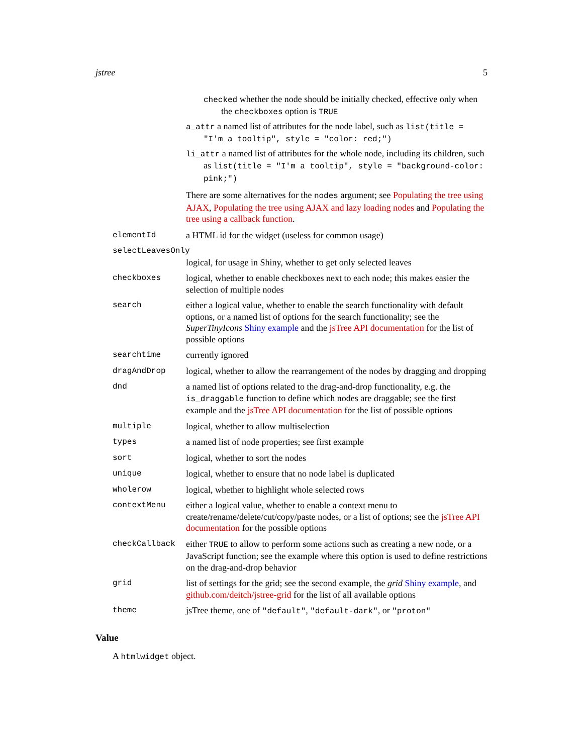jstree 5
checked whether the node should be initially checked, effective only when the checkboxes option is TRUE
a_attr a named list of attributes for the node label, such as list(title = "I'm a tooltip", style = "color: red;")
li_attr a named list of attributes for the whole node, including its children, such as list(title = "I'm a tooltip", style = "background-color: pink;")
There are some alternatives for the nodes argument; see Populating the tree using AJAX, Populating the tree using AJAX and lazy loading nodes and Populating the tree using a callback function.
elementId a HTML id for the widget (useless for common usage)
selectLeavesOnly
logical, for usage in Shiny, whether to get only selected leaves
checkboxes logical, whether to enable checkboxes next to each node; this makes easier the selection of multiple nodes
search either a logical value, whether to enable the search functionality with default options, or a named list of options for the search functionality; see the SuperTinyIcons Shiny example and the jsTree API documentation for the list of possible options
searchtime currently ignored
dragAndDrop logical, whether to allow the rearrangement of the nodes by dragging and dropping
dnd a named list of options related to the drag-and-drop functionality, e.g. the is_draggable function to define which nodes are draggable; see the first example and the jsTree API documentation for the list of possible options
multiple logical, whether to allow multiselection
types a named list of node properties; see first example
sort logical, whether to sort the nodes
unique logical, whether to ensure that no node label is duplicated
wholerow logical, whether to highlight whole selected rows
contextMenu either a logical value, whether to enable a context menu to create/rename/delete/cut/copy/paste nodes, or a list of options; see the jsTree API documentation for the possible options
checkCallback either TRUE to allow to perform some actions such as creating a new node, or a JavaScript function; see the example where this option is used to define restrictions on the drag-and-drop behavior
grid list of settings for the grid; see the second example, the grid Shiny example, and github.com/deitch/jstree-grid for the list of all available options
theme jsTree theme, one of "default", "default-dark", or "proton"
Value
A htmlwidget object.